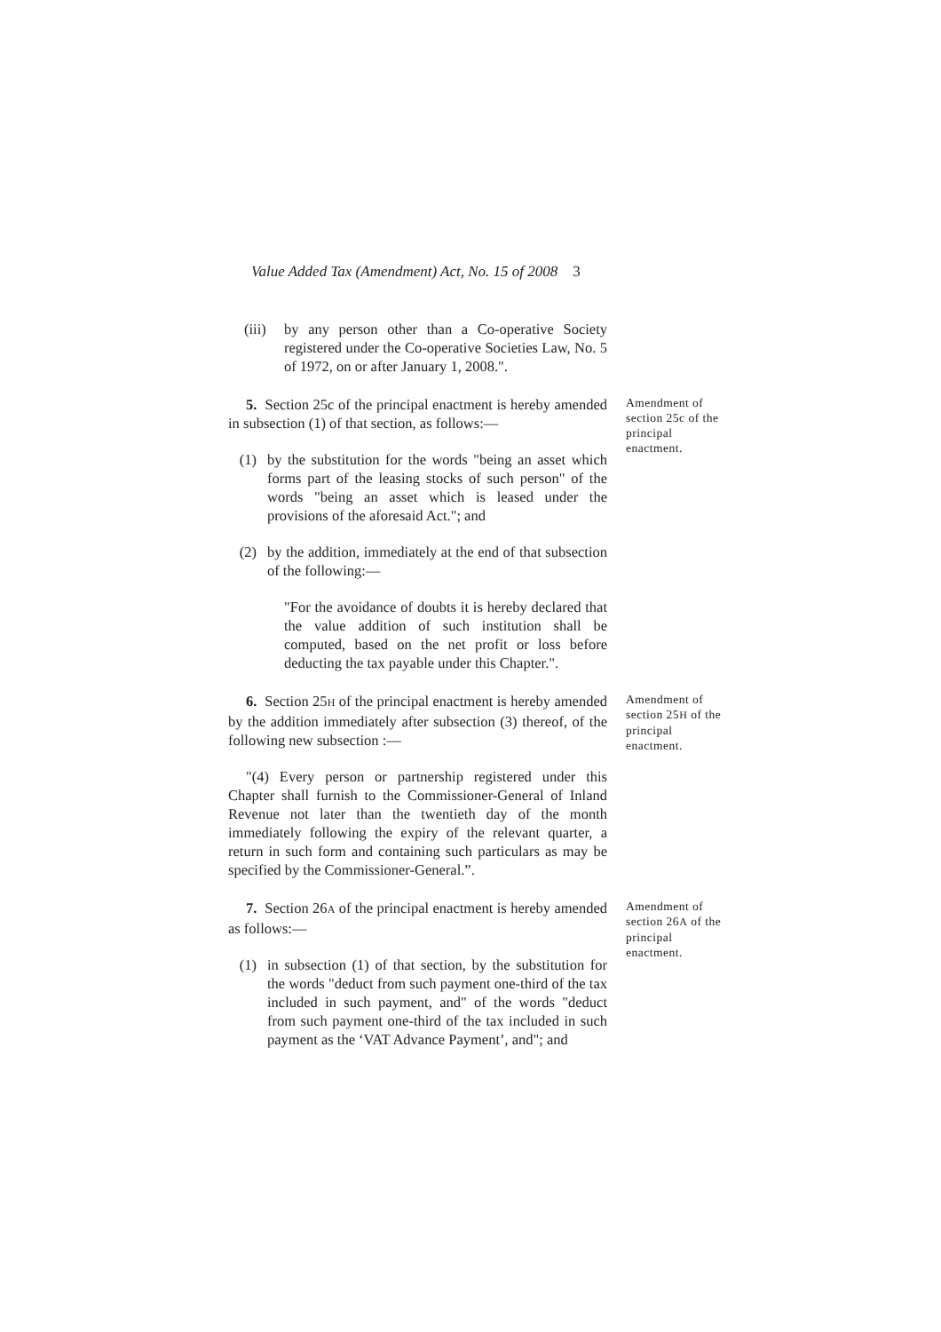Value Added Tax (Amendment) Act, No. 15 of 2008 3
(iii)
by any person other than a Co-operative Society registered under the Co-operative Societies Law, No. 5 of 1972, on or after January 1, 2008.".
5. Section 25c of the principal enactment is hereby amended in subsection (1) of that section, as follows:—
(1) by the substitution for the words "being an asset which forms part of the leasing stocks of such person" of the words "being an asset which is leased under the provisions of the aforesaid Act."; and
(2) by the addition, immediately at the end of that subsection of the following:—
"For the avoidance of doubts it is hereby declared that the value addition of such institution shall be computed, based on the net profit or loss before deducting the tax payable under this Chapter.".
Amendment of section 25c of the principal enactment.
6. Section 25H of the principal enactment is hereby amended by the addition immediately after subsection (3) thereof, of the following new subsection :—
"(4) Every person or partnership registered under this Chapter shall furnish to the Commissioner-General of Inland Revenue not later than the twentieth day of the month immediately following the expiry of the relevant quarter, a return in such form and containing such particulars as may be specified by the Commissioner-General.”.
Amendment of section 25H of the principal enactment.
7. Section 26A of the principal enactment is hereby amended as follows:—
(1) in subsection (1) of that section, by the substitution for the words "deduct from such payment one-third of the tax included in such payment, and" of the words "deduct from such payment one-third of the tax included in such payment as the ‘VAT Advance Payment’, and"; and
Amendment of section 26A of the principal enactment.